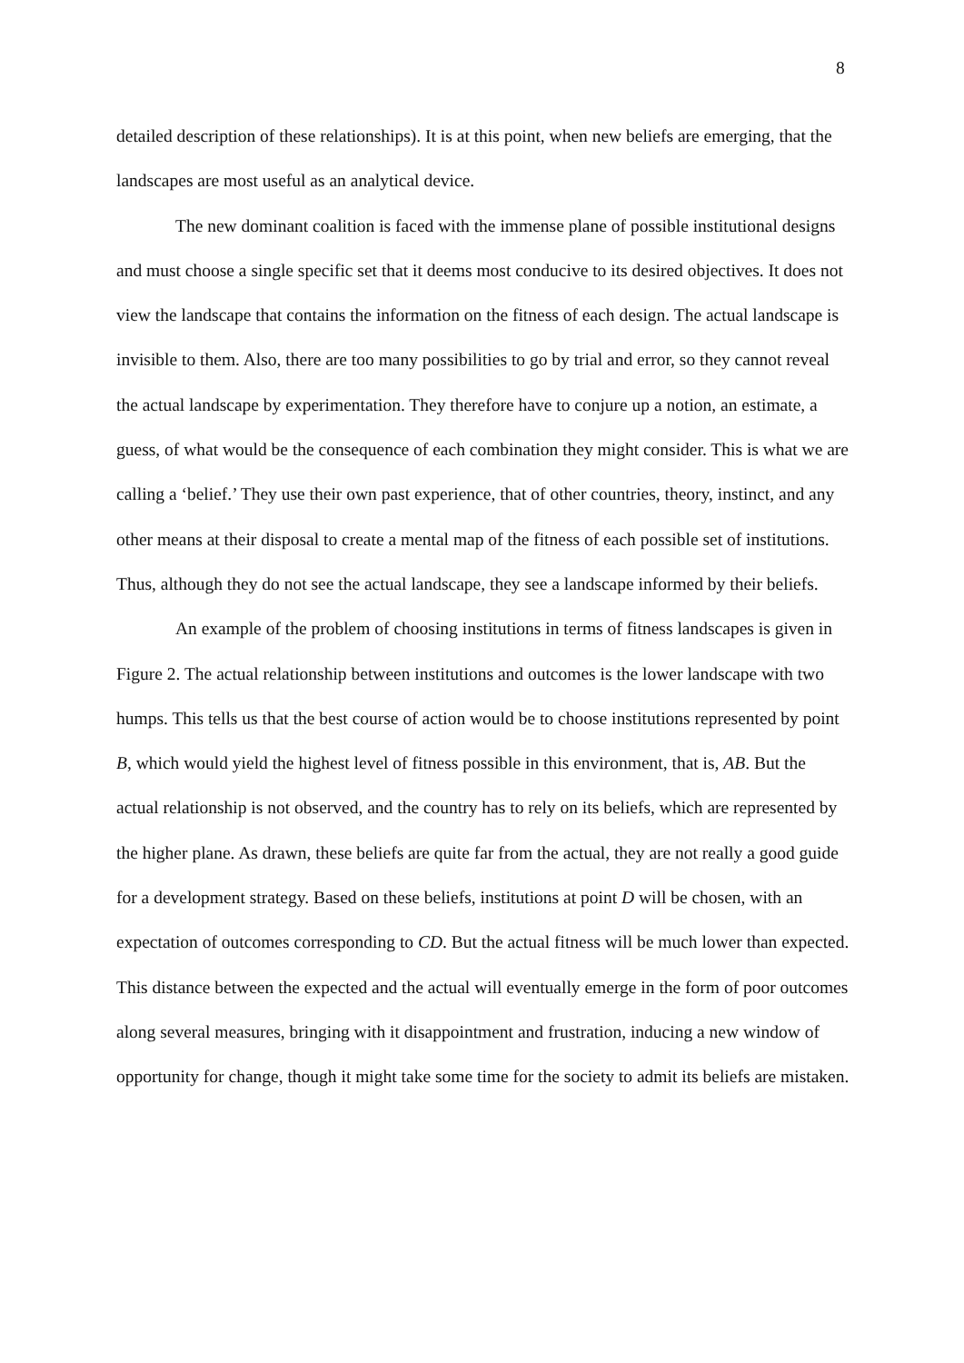8
detailed description of these relationships). It is at this point, when new beliefs are emerging, that the landscapes are most useful as an analytical device.
The new dominant coalition is faced with the immense plane of possible institutional designs and must choose a single specific set that it deems most conducive to its desired objectives. It does not view the landscape that contains the information on the fitness of each design. The actual landscape is invisible to them. Also, there are too many possibilities to go by trial and error, so they cannot reveal the actual landscape by experimentation. They therefore have to conjure up a notion, an estimate, a guess, of what would be the consequence of each combination they might consider. This is what we are calling a ‘belief.’ They use their own past experience, that of other countries, theory, instinct, and any other means at their disposal to create a mental map of the fitness of each possible set of institutions. Thus, although they do not see the actual landscape, they see a landscape informed by their beliefs.
An example of the problem of choosing institutions in terms of fitness landscapes is given in Figure 2. The actual relationship between institutions and outcomes is the lower landscape with two humps. This tells us that the best course of action would be to choose institutions represented by point B, which would yield the highest level of fitness possible in this environment, that is, AB. But the actual relationship is not observed, and the country has to rely on its beliefs, which are represented by the higher plane. As drawn, these beliefs are quite far from the actual, they are not really a good guide for a development strategy. Based on these beliefs, institutions at point D will be chosen, with an expectation of outcomes corresponding to CD. But the actual fitness will be much lower than expected. This distance between the expected and the actual will eventually emerge in the form of poor outcomes along several measures, bringing with it disappointment and frustration, inducing a new window of opportunity for change, though it might take some time for the society to admit its beliefs are mistaken.